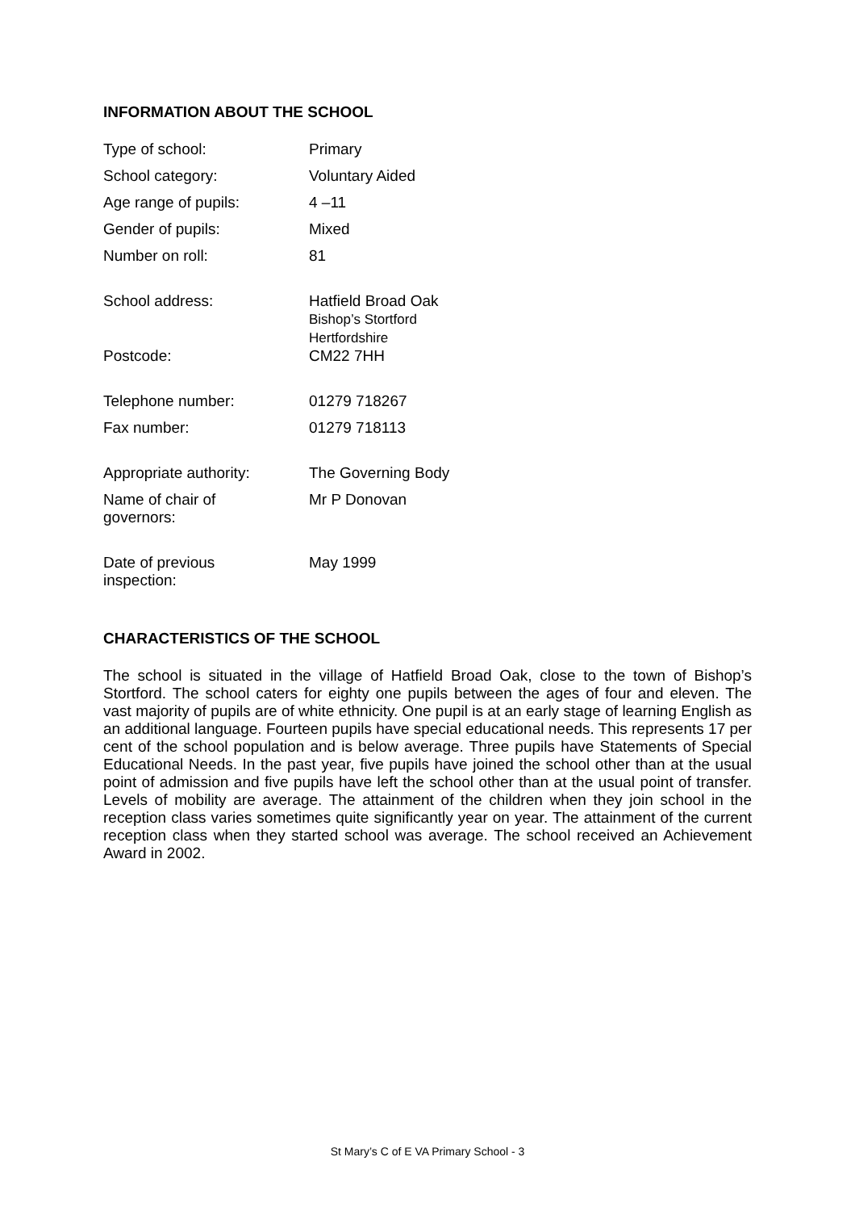INFORMATION ABOUT THE SCHOOL
| Type of school: | Primary |
| School category: | Voluntary Aided |
| Age range of pupils: | 4 –11 |
| Gender of pupils: | Mixed |
| Number on roll: | 81 |
| School address: | Hatfield Broad Oak Bishop’s Stortford Hertfordshire |
| Postcode: | CM22 7HH |
| Telephone number: | 01279 718267 |
| Fax number: | 01279 718113 |
| Appropriate authority: | The Governing Body |
| Name of chair of governors: | Mr P Donovan |
| Date of previous inspection: | May 1999 |
CHARACTERISTICS OF THE SCHOOL
The school is situated in the village of Hatfield Broad Oak, close to the town of Bishop’s Stortford. The school caters for eighty one pupils between the ages of four and eleven. The vast majority of pupils are of white ethnicity. One pupil is at an early stage of learning English as an additional language. Fourteen pupils have special educational needs. This represents 17 per cent of the school population and is below average. Three pupils have Statements of Special Educational Needs. In the past year, five pupils have joined the school other than at the usual point of admission and five pupils have left the school other than at the usual point of transfer. Levels of mobility are average. The attainment of the children when they join school in the reception class varies sometimes quite significantly year on year. The attainment of the current reception class when they started school was average. The school received an Achievement Award in 2002.
St Mary’s C of E VA Primary School - 3